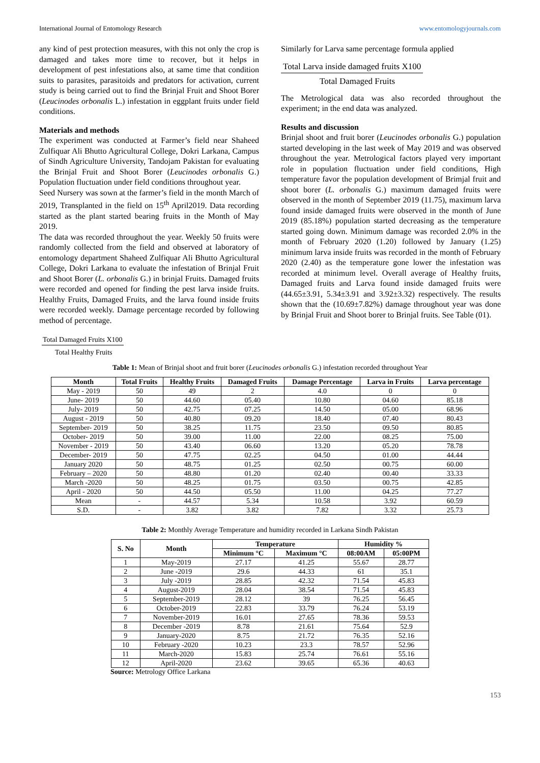International Journal of Entomology Research www.entomologyjournals.com
any kind of pest protection measures, with this not only the crop is damaged and takes more time to recover, but it helps in development of pest infestations also, at same time that condition suits to parasites, parasitoids and predators for activation, current study is being carried out to find the Brinjal Fruit and Shoot Borer (Leucinodes orbonalis L.) infestation in eggplant fruits under field conditions.
Materials and methods
The experiment was conducted at Farmer’s field near Shaheed Zulfiquar Ali Bhutto Agricultural College, Dokri Larkana, Campus of Sindh Agriculture University, Tandojam Pakistan for evaluating the Brinjal Fruit and Shoot Borer (Leucinodes orbonalis G.) Population fluctuation under field conditions throughout year.
Seed Nursery was sown at the farmer’s field in the month March of 2019, Transplanted in the field on 15<sup>th</sup> April2019. Data recording started as the plant started bearing fruits in the Month of May 2019.
The data was recorded throughout the year. Weekly 50 fruits were randomly collected from the field and observed at laboratory of entomology department Shaheed Zulfiquar Ali Bhutto Agricultural College, Dokri Larkana to evaluate the infestation of Brinjal Fruit and Shoot Borer (L. orbonalis G.) in brinjal Fruits. Damaged fruits were recorded and opened for finding the pest larva inside fruits. Healthy Fruits, Damaged Fruits, and the larva found inside fruits were recorded weekly. Damage percentage recorded by following method of percentage.
Similarly for Larva same percentage formula applied
Total Larva inside damaged fruits X100
Total Damaged Fruits
The Metrological data was also recorded throughout the experiment; in the end data was analyzed.
Results and discussion
Brinjal shoot and fruit borer (Leucinodes orbonalis G.) population started developing in the last week of May 2019 and was observed throughout the year. Metrological factors played very important role in population fluctuation under field conditions, High temperature favor the population development of Brimjal fruit and shoot borer (L. orbonalis G.) maximum damaged fruits were observed in the month of September 2019 (11.75), maximum larva found inside damaged fruits were observed in the month of June 2019 (85.18%) population started decreasing as the temperature started going down. Minimum damage was recorded 2.0% in the month of February 2020 (1.20) followed by January (1.25) minimum larva inside fruits was recorded in the month of February 2020 (2.40) as the temperature gone lower the infestation was recorded at minimum level. Overall average of Healthy fruits, Damaged fruits and Larva found inside damaged fruits were (44.65±3.91, 5.34±3.91 and 3.92±3.32) respectively. The results shown that the (10.69±7.82%) damage throughout year was done by Brinjal Fruit and Shoot borer to Brinjal fruits. See Table (01).
Total Damaged Fruits X100
Total Healthy Fruits
Table 1: Mean of Brinjal shoot and fruit borer (Leucinodes orbonalis G.) infestation recorded throughout Year
| Month | Total Fruits | Healthy Fruits | Damaged Fruits | Damage Percentage | Larva in Fruits | Larva percentage |
| --- | --- | --- | --- | --- | --- | --- |
| May - 2019 | 50 | 49 | 2 | 4.0 | 0 | 0 |
| June- 2019 | 50 | 44.60 | 05.40 | 10.80 | 04.60 | 85.18 |
| July- 2019 | 50 | 42.75 | 07.25 | 14.50 | 05.00 | 68.96 |
| August - 2019 | 50 | 40.80 | 09.20 | 18.40 | 07.40 | 80.43 |
| September- 2019 | 50 | 38.25 | 11.75 | 23.50 | 09.50 | 80.85 |
| October- 2019 | 50 | 39.00 | 11.00 | 22.00 | 08.25 | 75.00 |
| November - 2019 | 50 | 43.40 | 06.60 | 13.20 | 05.20 | 78.78 |
| December- 2019 | 50 | 47.75 | 02.25 | 04.50 | 01.00 | 44.44 |
| January 2020 | 50 | 48.75 | 01.25 | 02.50 | 00.75 | 60.00 |
| February – 2020 | 50 | 48.80 | 01.20 | 02.40 | 00.40 | 33.33 |
| March -2020 | 50 | 48.25 | 01.75 | 03.50 | 00.75 | 42.85 |
| April - 2020 | 50 | 44.50 | 05.50 | 11.00 | 04.25 | 77.27 |
| Mean | - | 44.57 | 5.34 | 10.58 | 3.92 | 60.59 |
| S.D. | - | 3.82 | 3.82 | 7.82 | 3.32 | 25.73 |
Table 2: Monthly Average Temperature and humidity recorded in Larkana Sindh Pakistan
| S. No | Month | Temperature | | Humidity % | |
| --- | --- | --- | --- | --- | --- |
| | | Minimum °C | Maximum °C | 08:00AM | 05:00PM |
| 1 | May-2019 | 27.17 | 41.25 | 55.67 | 28.77 |
| 2 | June -2019 | 29.6 | 44.33 | 61 | 35.1 |
| 3 | July -2019 | 28.85 | 42.32 | 71.54 | 45.83 |
| 4 | August-2019 | 28.04 | 38.54 | 71.54 | 45.83 |
| 5 | September-2019 | 28.12 | 39 | 76.25 | 56.45 |
| 6 | October-2019 | 22.83 | 33.79 | 76.24 | 53.19 |
| 7 | November-2019 | 16.01 | 27.65 | 78.36 | 59.53 |
| 8 | December -2019 | 8.78 | 21.61 | 75.64 | 52.9 |
| 9 | January-2020 | 8.75 | 21.72 | 76.35 | 52.16 |
| 10 | February -2020 | 10.23 | 23.3 | 78.57 | 52.96 |
| 11 | March-2020 | 15.83 | 25.74 | 76.61 | 55.16 |
| 12 | April-2020 | 23.62 | 39.65 | 65.36 | 40.63 |
Source: Metrology Office Larkana
153